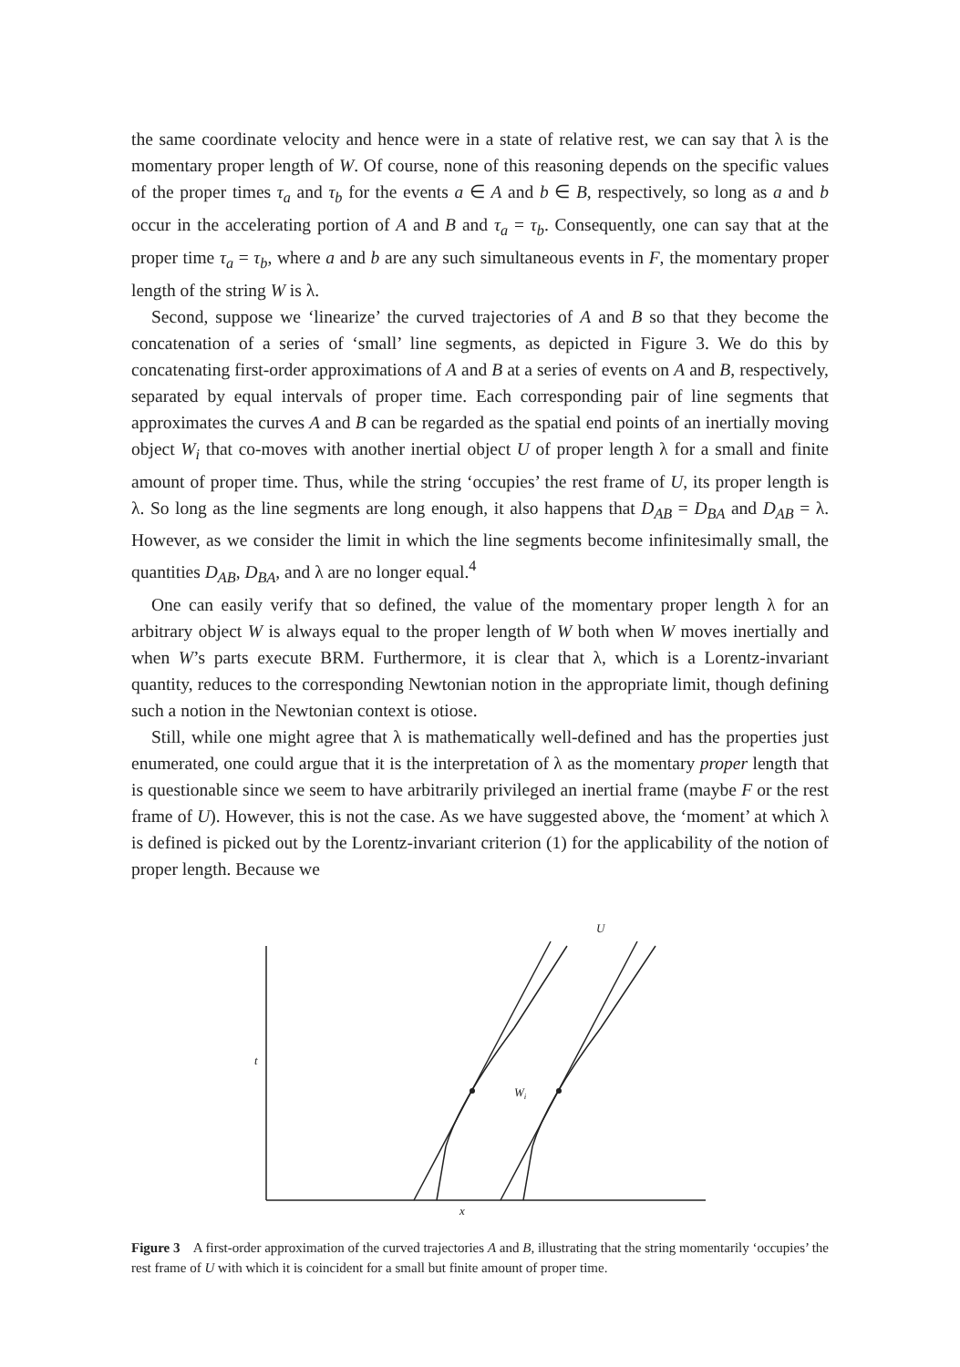the same coordinate velocity and hence were in a state of relative rest, we can say that λ is the momentary proper length of W. Of course, none of this reasoning depends on the specific values of the proper times τ<sub>a</sub> and τ<sub>b</sub> for the events a ∈ A and b ∈ B, respectively, so long as a and b occur in the accelerating portion of A and B and τ<sub>a</sub> = τ<sub>b</sub>. Consequently, one can say that at the proper time τ<sub>a</sub> = τ<sub>b</sub>, where a and b are any such simultaneous events in F, the momentary proper length of the string W is λ.
Second, suppose we ‘linearize’ the curved trajectories of A and B so that they become the concatenation of a series of ‘small’ line segments, as depicted in Figure 3. We do this by concatenating first-order approximations of A and B at a series of events on A and B, respectively, separated by equal intervals of proper time. Each corresponding pair of line segments that approximates the curves A and B can be regarded as the spatial end points of an inertially moving object W<sub>i</sub> that co-moves with another inertial object U of proper length λ for a small and finite amount of proper time. Thus, while the string ‘occupies’ the rest frame of U, its proper length is λ. So long as the line segments are long enough, it also happens that D<sub>AB</sub> = D<sub>BA</sub> and D<sub>AB</sub> = λ. However, as we consider the limit in which the line segments become infinitesimally small, the quantities D<sub>AB</sub>, D<sub>BA</sub>, and λ are no longer equal.<sup>4</sup>
One can easily verify that so defined, the value of the momentary proper length λ for an arbitrary object W is always equal to the proper length of W both when W moves inertially and when W’s parts execute BRM. Furthermore, it is clear that λ, which is a Lorentz-invariant quantity, reduces to the corresponding Newtonian notion in the appropriate limit, though defining such a notion in the Newtonian context is otiose.
Still, while one might agree that λ is mathematically well-defined and has the properties just enumerated, one could argue that it is the interpretation of λ as the momentary proper length that is questionable since we seem to have arbitrarily privileged an inertial frame (maybe F or the rest frame of U). However, this is not the case. As we have suggested above, the ‘moment’ at which λ is defined is picked out by the Lorentz-invariant criterion (1) for the applicability of the notion of proper length. Because we
U
t
Wi
x
Figure 3 A first-order approximation of the curved trajectories A and B, illustrating that the string momentarily ‘occupies’ the rest frame of U with which it is coincident for a small but finite amount of proper time.